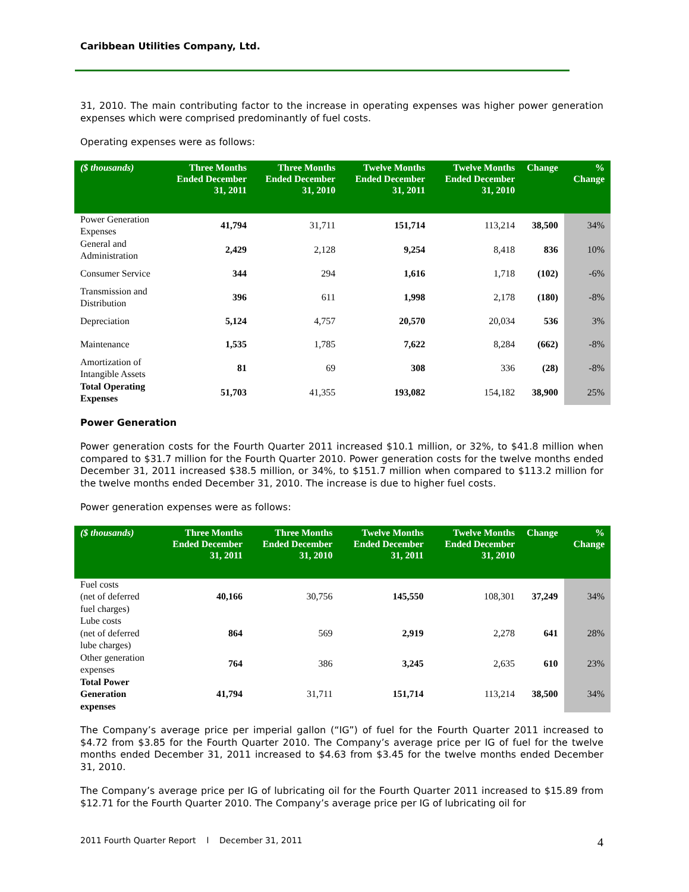Caribbean Utilities Company, Ltd.
31, 2010. The main contributing factor to the increase in operating expenses was higher power generation expenses which were comprised predominantly of fuel costs.
Operating expenses were as follows:
| ($ thousands) | Three Months Ended December 31, 2011 | Three Months Ended December 31, 2010 | Twelve Months Ended December 31, 2011 | Twelve Months Ended December 31, 2010 | Change | % Change |
| --- | --- | --- | --- | --- | --- | --- |
| Power Generation Expenses | 41,794 | 31,711 | 151,714 | 113,214 | 38,500 | 34% |
| General and Administration | 2,429 | 2,128 | 9,254 | 8,418 | 836 | 10% |
| Consumer Service | 344 | 294 | 1,616 | 1,718 | (102) | -6% |
| Transmission and Distribution | 396 | 611 | 1,998 | 2,178 | (180) | -8% |
| Depreciation | 5,124 | 4,757 | 20,570 | 20,034 | 536 | 3% |
| Maintenance | 1,535 | 1,785 | 7,622 | 8,284 | (662) | -8% |
| Amortization of Intangible Assets | 81 | 69 | 308 | 336 | (28) | -8% |
| Total Operating Expenses | 51,703 | 41,355 | 193,082 | 154,182 | 38,900 | 25% |
Power Generation
Power generation costs for the Fourth Quarter 2011 increased $10.1 million, or 32%, to $41.8 million when compared to $31.7 million for the Fourth Quarter 2010. Power generation costs for the twelve months ended December 31, 2011 increased $38.5 million, or 34%, to $151.7 million when compared to $113.2 million for the twelve months ended December 31, 2010. The increase is due to higher fuel costs.
Power generation expenses were as follows:
| ($ thousands) | Three Months Ended December 31, 2011 | Three Months Ended December 31, 2010 | Twelve Months Ended December 31, 2011 | Twelve Months Ended December 31, 2010 | Change | % Change |
| --- | --- | --- | --- | --- | --- | --- |
| Fuel costs (net of deferred fuel charges) | 40,166 | 30,756 | 145,550 | 108,301 | 37,249 | 34% |
| Lube costs (net of deferred lube charges) | 864 | 569 | 2,919 | 2,278 | 641 | 28% |
| Other generation expenses | 764 | 386 | 3,245 | 2,635 | 610 | 23% |
| Total Power Generation expenses | 41,794 | 31,711 | 151,714 | 113,214 | 38,500 | 34% |
The Company’s average price per imperial gallon (“IG”) of fuel for the Fourth Quarter 2011 increased to $4.72 from $3.85 for the Fourth Quarter 2010. The Company’s average price per IG of fuel for the twelve months ended December 31, 2011 increased to $4.63 from $3.45 for the twelve months ended December 31, 2010.
The Company’s average price per IG of lubricating oil for the Fourth Quarter 2011 increased to $15.89 from $12.71 for the Fourth Quarter 2010. The Company’s average price per IG of lubricating oil for
2011 Fourth Quarter Report l December 31, 2011 4